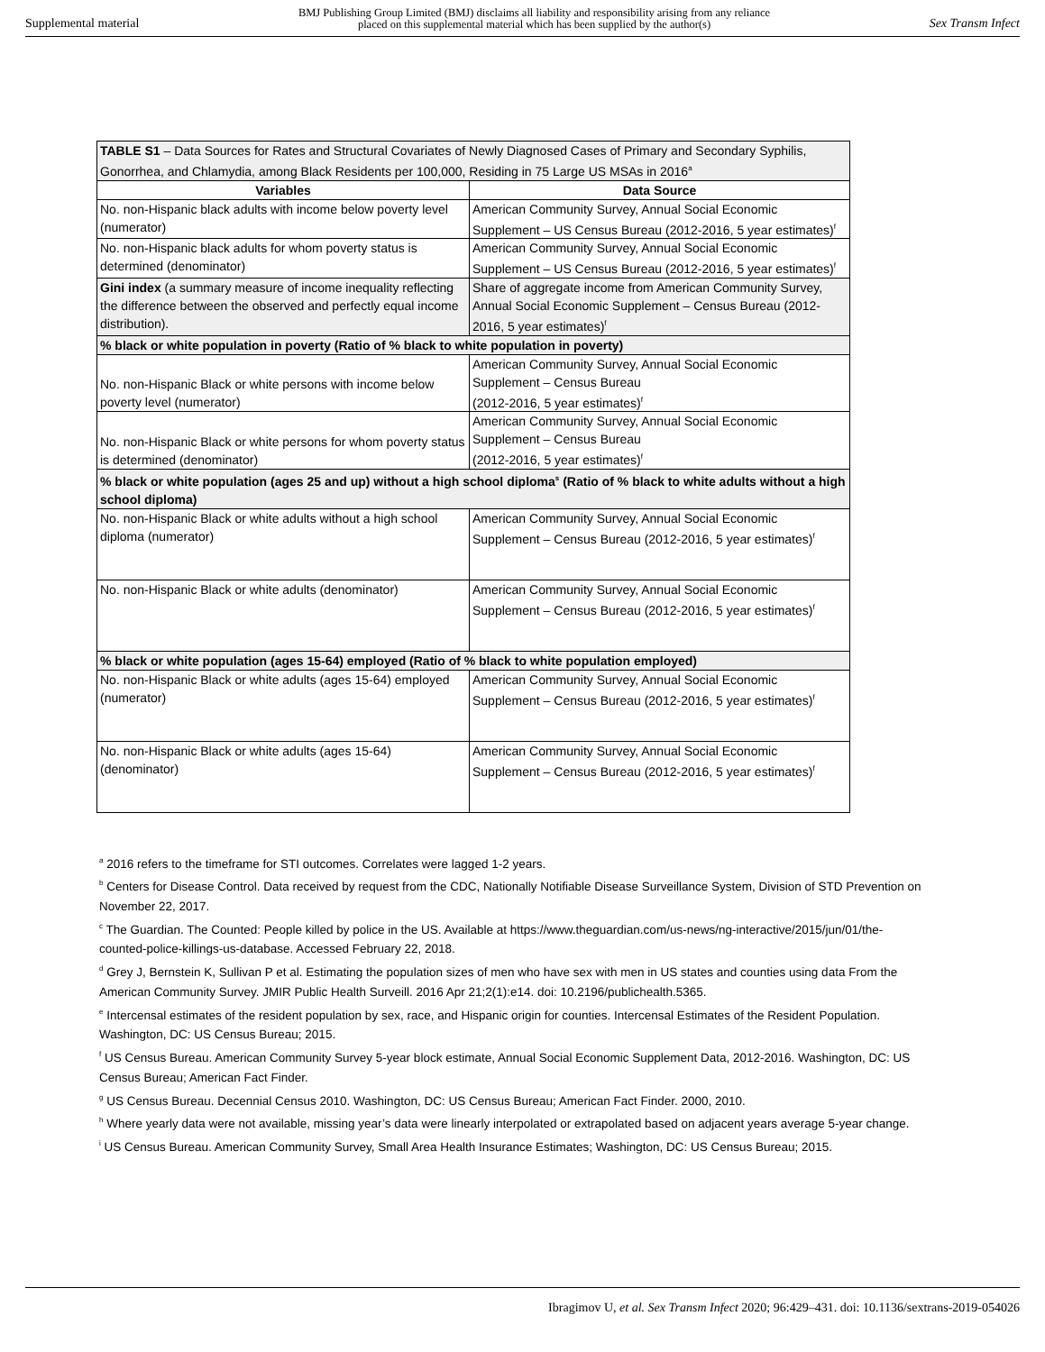Supplemental material BMJ Publishing Group Limited (BMJ) disclaims all liability and responsibility arising from any reliance
placed on this supplemental material which has been supplied by the author(s) Sex Transm Infect
| TABLE S1 – Data Sources for Rates and Structural Covariates of Newly Diagnosed Cases of Primary and Secondary Syphilis, Gonorrhea, and Chlamydia, among Black Residents per 100,000, Residing in 75 Large US MSAs in 2016<sup>a</sup> | |
| Variables | Data Source |
| No. non-Hispanic black adults with income below poverty level (numerator) | American Community Survey, Annual Social Economic Supplement – US Census Bureau (2012-2016, 5 year estimates)<sup>f</sup> |
| No. non-Hispanic black adults for whom poverty status is determined (denominator) | American Community Survey, Annual Social Economic Supplement – US Census Bureau (2012-2016, 5 year estimates)<sup>f</sup> |
| Gini index (a summary measure of income inequality reflecting the difference between the observed and perfectly equal income distribution). | Share of aggregate income from American Community Survey, Annual Social Economic Supplement – Census Bureau (2012-2016, 5 year estimates)<sup>f</sup> |
| % black or white population in poverty (Ratio of % black to white population in poverty) | |
| No. non-Hispanic Black or white persons with income below poverty level (numerator) | American Community Survey, Annual Social Economic Supplement – Census Bureau (2012-2016, 5 year estimates)<sup>f</sup> |
| No. non-Hispanic Black or white persons for whom poverty status is determined (denominator) | American Community Survey, Annual Social Economic Supplement – Census Bureau (2012-2016, 5 year estimates)<sup>f</sup> |
| % black or white population (ages 25 and up) without a high school diploma<sup>s</sup> (Ratio of % black to white adults without a high school diploma) | |
| No. non-Hispanic Black or white adults without a high school diploma (numerator) | American Community Survey, Annual Social Economic Supplement – Census Bureau (2012-2016, 5 year estimates)<sup>f</sup> |
| No. non-Hispanic Black or white adults (denominator) | American Community Survey, Annual Social Economic Supplement – Census Bureau (2012-2016, 5 year estimates)<sup>f</sup> |
| % black or white population (ages 15-64) employed (Ratio of % black to white population employed) | |
| No. non-Hispanic Black or white adults (ages 15-64) employed (numerator) | American Community Survey, Annual Social Economic Supplement – Census Bureau (2012-2016, 5 year estimates)<sup>f</sup> |
| No. non-Hispanic Black or white adults (ages 15-64) (denominator) | American Community Survey, Annual Social Economic Supplement – Census Bureau (2012-2016, 5 year estimates)<sup>f</sup> |
<sup>a</sup> 2016 refers to the timeframe for STI outcomes. Correlates were lagged 1-2 years.
<sup>b</sup> Centers for Disease Control. Data received by request from the CDC, Nationally Notifiable Disease Surveillance System, Division of STD Prevention on November 22, 2017.
<sup>c</sup> The Guardian. The Counted: People killed by police in the US. Available at https://www.theguardian.com/us-news/ng-interactive/2015/jun/01/the-counted-police-killings-us-database. Accessed February 22, 2018.
<sup>d</sup> Grey J, Bernstein K, Sullivan P et al. Estimating the population sizes of men who have sex with men in US states and counties using data From the American Community Survey. JMIR Public Health Surveill. 2016 Apr 21;2(1):e14. doi: 10.2196/publichealth.5365.
<sup>e</sup> Intercensal estimates of the resident population by sex, race, and Hispanic origin for counties. Intercensal Estimates of the Resident Population. Washington, DC: US Census Bureau; 2015.
<sup>f</sup> US Census Bureau. American Community Survey 5-year block estimate, Annual Social Economic Supplement Data, 2012-2016. Washington, DC: US Census Bureau; American Fact Finder.
<sup>g</sup> US Census Bureau. Decennial Census 2010. Washington, DC: US Census Bureau; American Fact Finder. 2000, 2010.
<sup>h</sup> Where yearly data were not available, missing year’s data were linearly interpolated or extrapolated based on adjacent years average 5-year change.
<sup>i</sup> US Census Bureau. American Community Survey, Small Area Health Insurance Estimates; Washington, DC: US Census Bureau; 2015.
Ibragimov U, et al. Sex Transm Infect 2020; 96:429–431. doi: 10.1136/sextrans-2019-054026